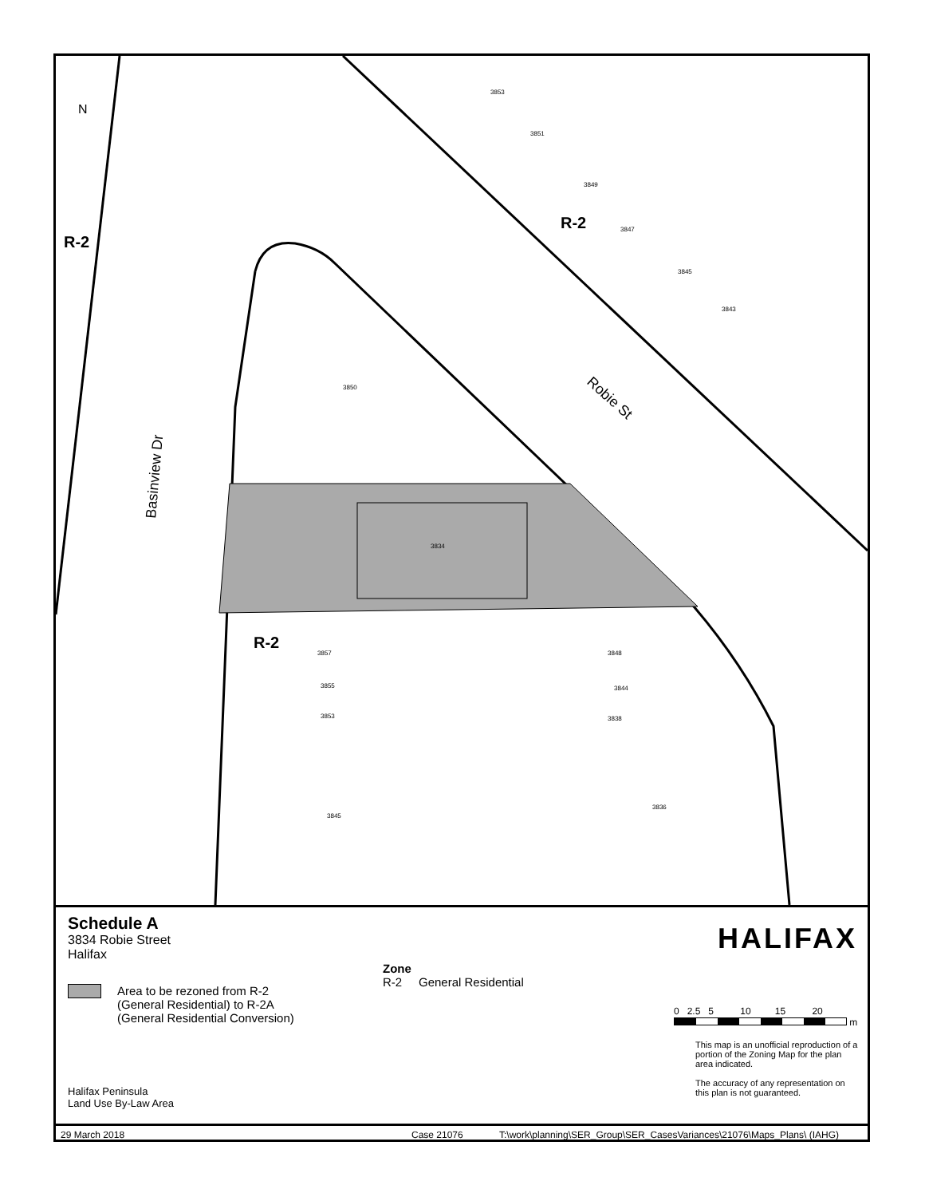3850
3834
3853
3851
3849
3847
3845
3843
3857
3855
3853
3848
3844
3838
3836
3845
R-2
R-2
R-2
N
Robie St
Basinview Dr
Schedule A
3834 Robie Street
Halifax
Area to be rezoned from R-2
(General Residential) to R-2A
(General Residential Conversion)
Halifax Peninsula
Land Use By-Law Area
Zone
R-2 General Residential
HALIFAX
0 2.5 5 10 15 20
m
This map is an unofficial reproduction of a portion of the Zoning Map for the plan area indicated.
The accuracy of any representation on this plan is not guaranteed.
29 March 2018 Case 21076 T:\work\planning\SER_Group\SER_CasesVariances\21076\Maps_Plans\ (IAHG)